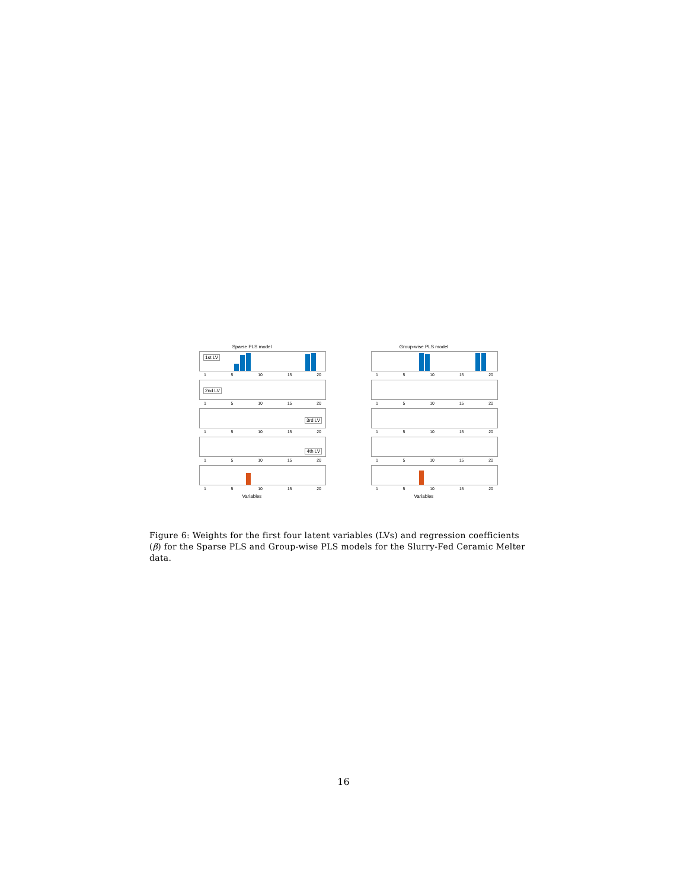Sparse PLS model
1st LV
1 5 10 15 20
2nd LV
1 5 10 15 20
3rd LV
1 5 10 15 20
4th LV
1 5 10 15 20
1 5 10 15 20
Variables
Group-wise PLS model
1 5 10 15 20
1 5 10 15 20
1 5 10 15 20
1 5 10 15 20
1 5 10 15 20
Variables
Figure 6: Weights for the first four latent variables (LVs) and regression coefficients (β) for the Sparse PLS and Group-wise PLS models for the Slurry-Fed Ceramic Melter data.
16